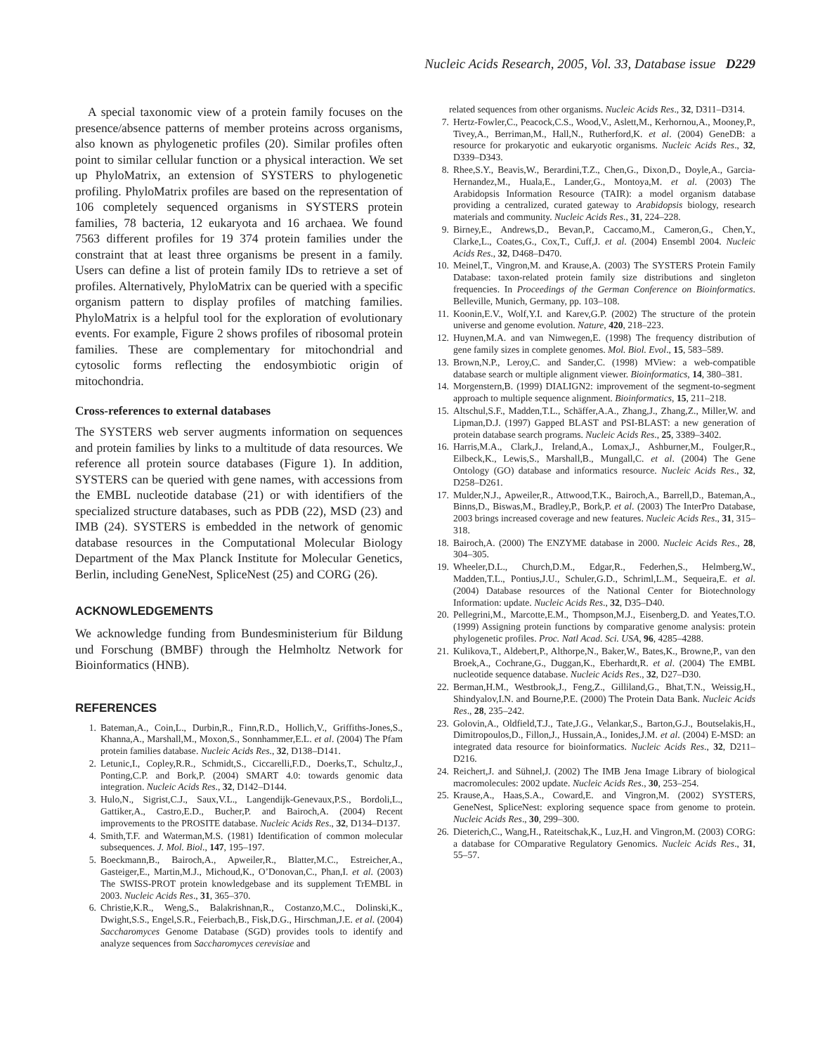Nucleic Acids Research, 2005, Vol. 33, Database issue D229
A special taxonomic view of a protein family focuses on the presence/absence patterns of member proteins across organisms, also known as phylogenetic profiles (20). Similar profiles often point to similar cellular function or a physical interaction. We set up PhyloMatrix, an extension of SYSTERS to phylogenetic profiling. PhyloMatrix profiles are based on the representation of 106 completely sequenced organisms in SYSTERS protein families, 78 bacteria, 12 eukaryota and 16 archaea. We found 7563 different profiles for 19 374 protein families under the constraint that at least three organisms be present in a family. Users can define a list of protein family IDs to retrieve a set of profiles. Alternatively, PhyloMatrix can be queried with a specific organism pattern to display profiles of matching families. PhyloMatrix is a helpful tool for the exploration of evolutionary events. For example, Figure 2 shows profiles of ribosomal protein families. These are complementary for mitochondrial and cytosolic forms reflecting the endosymbiotic origin of mitochondria.
Cross-references to external databases
The SYSTERS web server augments information on sequences and protein families by links to a multitude of data resources. We reference all protein source databases (Figure 1). In addition, SYSTERS can be queried with gene names, with accessions from the EMBL nucleotide database (21) or with identifiers of the specialized structure databases, such as PDB (22), MSD (23) and IMB (24). SYSTERS is embedded in the network of genomic database resources in the Computational Molecular Biology Department of the Max Planck Institute for Molecular Genetics, Berlin, including GeneNest, SpliceNest (25) and CORG (26).
ACKNOWLEDGEMENTS
We acknowledge funding from Bundesministerium für Bildung und Forschung (BMBF) through the Helmholtz Network for Bioinformatics (HNB).
REFERENCES
1. Bateman,A., Coin,L., Durbin,R., Finn,R.D., Hollich,V., Griffiths-Jones,S., Khanna,A., Marshall,M., Moxon,S., Sonnhammer,E.L. et al. (2004) The Pfam protein families database. Nucleic Acids Res., 32, D138–D141.
2. Letunic,I., Copley,R.R., Schmidt,S., Ciccarelli,F.D., Doerks,T., Schultz,J., Ponting,C.P. and Bork,P. (2004) SMART 4.0: towards genomic data integration. Nucleic Acids Res., 32, D142–D144.
3. Hulo,N., Sigrist,C.J., Saux,V.L., Langendijk-Genevaux,P.S., Bordoli,L., Gattiker,A., Castro,E.D., Bucher,P. and Bairoch,A. (2004) Recent improvements to the PROSITE database. Nucleic Acids Res., 32, D134–D137.
4. Smith,T.F. and Waterman,M.S. (1981) Identification of common molecular subsequences. J. Mol. Biol., 147, 195–197.
5. Boeckmann,B., Bairoch,A., Apweiler,R., Blatter,M.C., Estreicher,A., Gasteiger,E., Martin,M.J., Michoud,K., O’Donovan,C., Phan,I. et al. (2003) The SWISS-PROT protein knowledgebase and its supplement TrEMBL in 2003. Nucleic Acids Res., 31, 365–370.
6. Christie,K.R., Weng,S., Balakrishnan,R., Costanzo,M.C., Dolinski,K., Dwight,S.S., Engel,S.R., Feierbach,B., Fisk,D.G., Hirschman,J.E. et al. (2004) Saccharomyces Genome Database (SGD) provides tools to identify and analyze sequences from Saccharomyces cerevisiae and
related sequences from other organisms. Nucleic Acids Res., 32, D311–D314.
7. Hertz-Fowler,C., Peacock,C.S., Wood,V., Aslett,M., Kerhornou,A., Mooney,P., Tivey,A., Berriman,M., Hall,N., Rutherford,K. et al. (2004) GeneDB: a resource for prokaryotic and eukaryotic organisms. Nucleic Acids Res., 32, D339–D343.
8. Rhee,S.Y., Beavis,W., Berardini,T.Z., Chen,G., Dixon,D., Doyle,A., Garcia-Hernandez,M., Huala,E., Lander,G., Montoya,M. et al. (2003) The Arabidopsis Information Resource (TAIR): a model organism database providing a centralized, curated gateway to Arabidopsis biology, research materials and community. Nucleic Acids Res., 31, 224–228.
9. Birney,E., Andrews,D., Bevan,P., Caccamo,M., Cameron,G., Chen,Y., Clarke,L., Coates,G., Cox,T., Cuff,J. et al. (2004) Ensembl 2004. Nucleic Acids Res., 32, D468–D470.
10. Meinel,T., Vingron,M. and Krause,A. (2003) The SYSTERS Protein Family Database: taxon-related protein family size distributions and singleton frequencies. In Proceedings of the German Conference on Bioinformatics. Belleville, Munich, Germany, pp. 103–108.
11. Koonin,E.V., Wolf,Y.I. and Karev,G.P. (2002) The structure of the protein universe and genome evolution. Nature, 420, 218–223.
12. Huynen,M.A. and van Nimwegen,E. (1998) The frequency distribution of gene family sizes in complete genomes. Mol. Biol. Evol., 15, 583–589.
13. Brown,N.P., Leroy,C. and Sander,C. (1998) MView: a web-compatible database search or multiple alignment viewer. Bioinformatics, 14, 380–381.
14. Morgenstern,B. (1999) DIALIGN2: improvement of the segment-to-segment approach to multiple sequence alignment. Bioinformatics, 15, 211–218.
15. Altschul,S.F., Madden,T.L., Schäffer,A.A., Zhang,J., Zhang,Z., Miller,W. and Lipman,D.J. (1997) Gapped BLAST and PSI-BLAST: a new generation of protein database search programs. Nucleic Acids Res., 25, 3389–3402.
16. Harris,M.A., Clark,J., Ireland,A., Lomax,J., Ashburner,M., Foulger,R., Eilbeck,K., Lewis,S., Marshall,B., Mungall,C. et al. (2004) The Gene Ontology (GO) database and informatics resource. Nucleic Acids Res., 32, D258–D261.
17. Mulder,N.J., Apweiler,R., Attwood,T.K., Bairoch,A., Barrell,D., Bateman,A., Binns,D., Biswas,M., Bradley,P., Bork,P. et al. (2003) The InterPro Database, 2003 brings increased coverage and new features. Nucleic Acids Res., 31, 315–318.
18. Bairoch,A. (2000) The ENZYME database in 2000. Nucleic Acids Res., 28, 304–305.
19. Wheeler,D.L., Church,D.M., Edgar,R., Federhen,S., Helmberg,W., Madden,T.L., Pontius,J.U., Schuler,G.D., Schriml,L.M., Sequeira,E. et al. (2004) Database resources of the National Center for Biotechnology Information: update. Nucleic Acids Res., 32, D35–D40.
20. Pellegrini,M., Marcotte,E.M., Thompson,M.J., Eisenberg,D. and Yeates,T.O. (1999) Assigning protein functions by comparative genome analysis: protein phylogenetic profiles. Proc. Natl Acad. Sci. USA, 96, 4285–4288.
21. Kulikova,T., Aldebert,P., Althorpe,N., Baker,W., Bates,K., Browne,P., van den Broek,A., Cochrane,G., Duggan,K., Eberhardt,R. et al. (2004) The EMBL nucleotide sequence database. Nucleic Acids Res., 32, D27–D30.
22. Berman,H.M., Westbrook,J., Feng,Z., Gilliland,G., Bhat,T.N., Weissig,H., Shindyalov,I.N. and Bourne,P.E. (2000) The Protein Data Bank. Nucleic Acids Res., 28, 235–242.
23. Golovin,A., Oldfield,T.J., Tate,J.G., Velankar,S., Barton,G.J., Boutselakis,H., Dimitropoulos,D., Fillon,J., Hussain,A., Ionides,J.M. et al. (2004) E-MSD: an integrated data resource for bioinformatics. Nucleic Acids Res., 32, D211–D216.
24. Reichert,J. and Sühnel,J. (2002) The IMB Jena Image Library of biological macromolecules: 2002 update. Nucleic Acids Res., 30, 253–254.
25. Krause,A., Haas,S.A., Coward,E. and Vingron,M. (2002) SYSTERS, GeneNest, SpliceNest: exploring sequence space from genome to protein. Nucleic Acids Res., 30, 299–300.
26. Dieterich,C., Wang,H., Rateitschak,K., Luz,H. and Vingron,M. (2003) CORG: a database for COmparative Regulatory Genomics. Nucleic Acids Res., 31, 55–57.